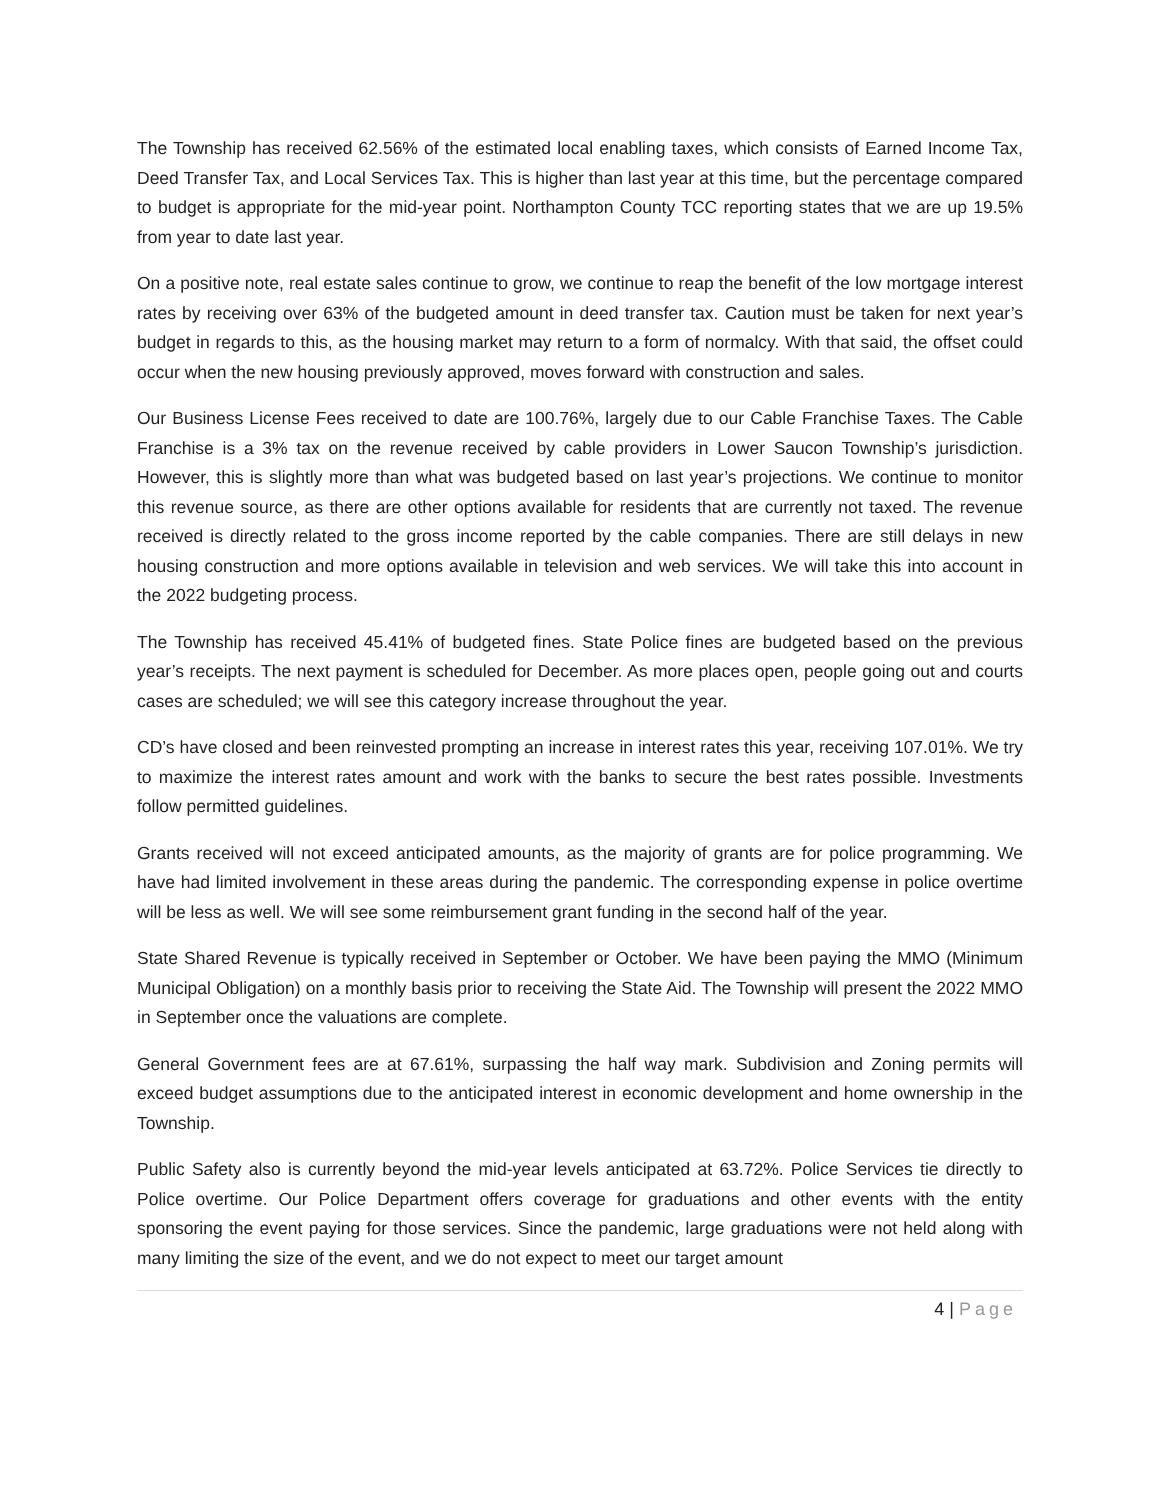The Township has received 62.56% of the estimated local enabling taxes, which consists of Earned Income Tax, Deed Transfer Tax, and Local Services Tax. This is higher than last year at this time, but the percentage compared to budget is appropriate for the mid-year point. Northampton County TCC reporting states that we are up 19.5% from year to date last year.
On a positive note, real estate sales continue to grow, we continue to reap the benefit of the low mortgage interest rates by receiving over 63% of the budgeted amount in deed transfer tax. Caution must be taken for next year’s budget in regards to this, as the housing market may return to a form of normalcy. With that said, the offset could occur when the new housing previously approved, moves forward with construction and sales.
Our Business License Fees received to date are 100.76%, largely due to our Cable Franchise Taxes. The Cable Franchise is a 3% tax on the revenue received by cable providers in Lower Saucon Township’s jurisdiction. However, this is slightly more than what was budgeted based on last year’s projections. We continue to monitor this revenue source, as there are other options available for residents that are currently not taxed. The revenue received is directly related to the gross income reported by the cable companies. There are still delays in new housing construction and more options available in television and web services. We will take this into account in the 2022 budgeting process.
The Township has received 45.41% of budgeted fines. State Police fines are budgeted based on the previous year’s receipts. The next payment is scheduled for December. As more places open, people going out and courts cases are scheduled; we will see this category increase throughout the year.
CD’s have closed and been reinvested prompting an increase in interest rates this year, receiving 107.01%. We try to maximize the interest rates amount and work with the banks to secure the best rates possible. Investments follow permitted guidelines.
Grants received will not exceed anticipated amounts, as the majority of grants are for police programming. We have had limited involvement in these areas during the pandemic. The corresponding expense in police overtime will be less as well. We will see some reimbursement grant funding in the second half of the year.
State Shared Revenue is typically received in September or October. We have been paying the MMO (Minimum Municipal Obligation) on a monthly basis prior to receiving the State Aid. The Township will present the 2022 MMO in September once the valuations are complete.
General Government fees are at 67.61%, surpassing the half way mark. Subdivision and Zoning permits will exceed budget assumptions due to the anticipated interest in economic development and home ownership in the Township.
Public Safety also is currently beyond the mid-year levels anticipated at 63.72%. Police Services tie directly to Police overtime. Our Police Department offers coverage for graduations and other events with the entity sponsoring the event paying for those services. Since the pandemic, large graduations were not held along with many limiting the size of the event, and we do not expect to meet our target amount
4 | Page